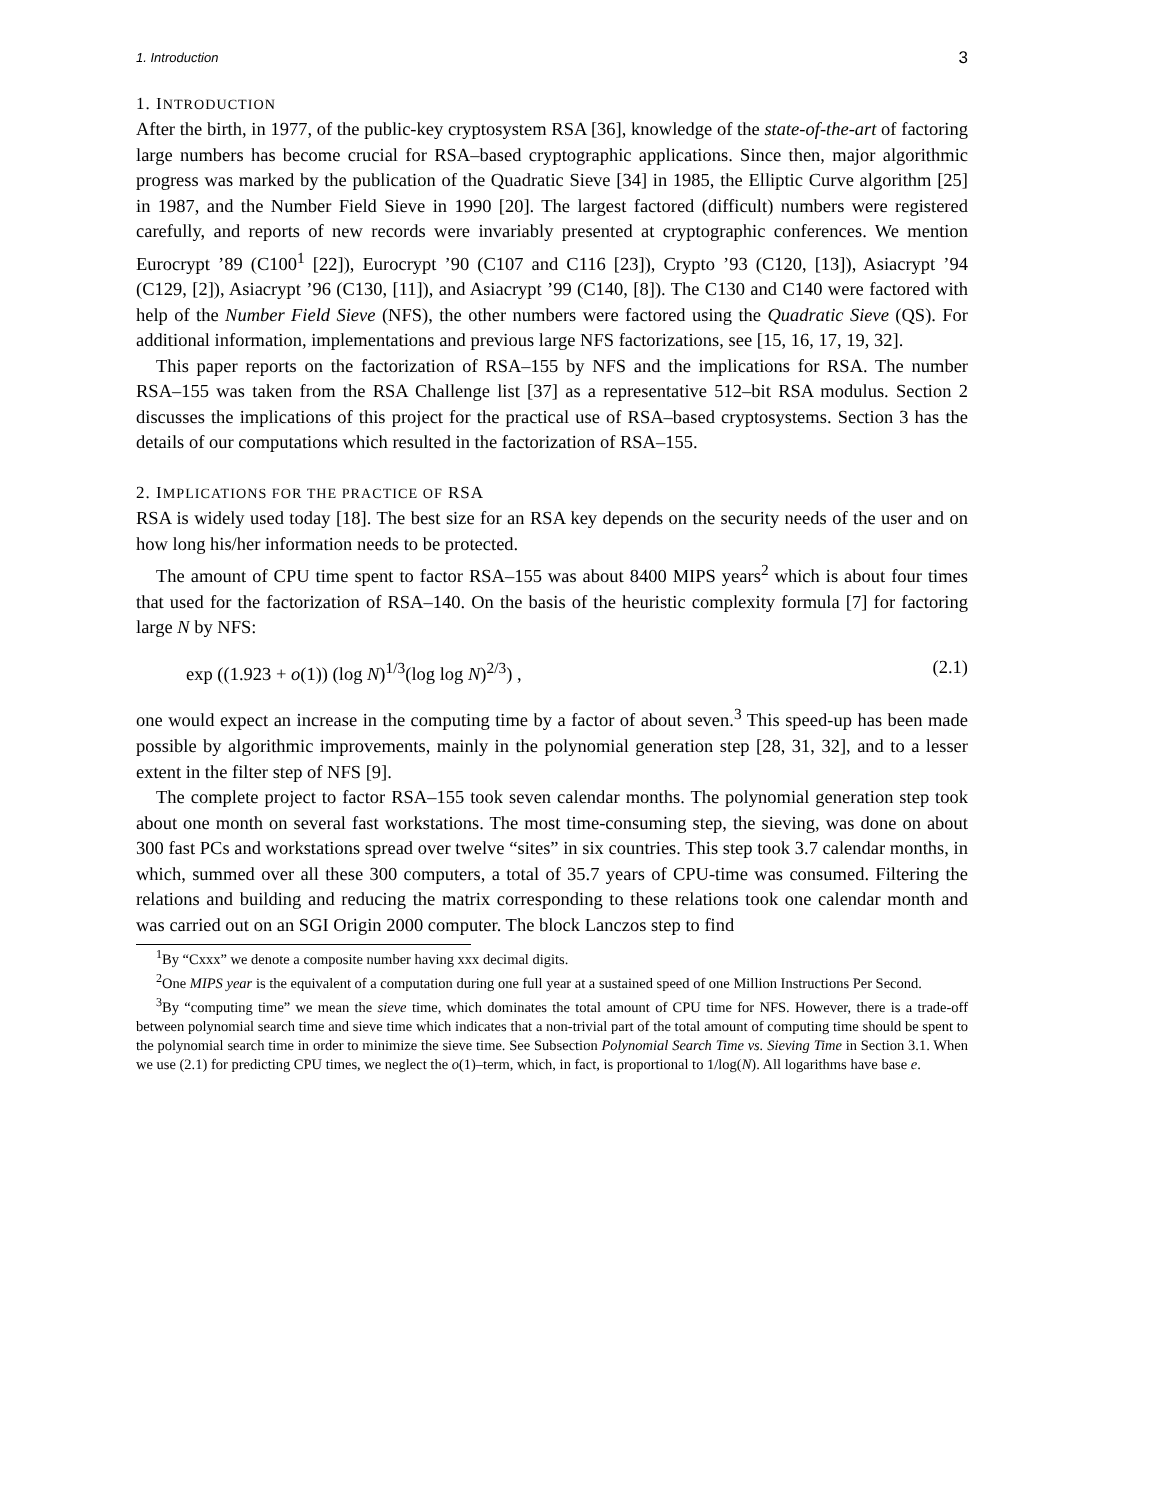1. Introduction 3
1. INTRODUCTION
After the birth, in 1977, of the public-key cryptosystem RSA [36], knowledge of the state-of-the-art of factoring large numbers has become crucial for RSA–based cryptographic applications. Since then, major algorithmic progress was marked by the publication of the Quadratic Sieve [34] in 1985, the Elliptic Curve algorithm [25] in 1987, and the Number Field Sieve in 1990 [20]. The largest factored (difficult) numbers were registered carefully, and reports of new records were invariably presented at cryptographic conferences. We mention Eurocrypt ’89 (C100<sup>1</sup> [22]), Eurocrypt ’90 (C107 and C116 [23]), Crypto ’93 (C120, [13]), Asiacrypt ’94 (C129, [2]), Asiacrypt ’96 (C130, [11]), and Asiacrypt ’99 (C140, [8]). The C130 and C140 were factored with help of the Number Field Sieve (NFS), the other numbers were factored using the Quadratic Sieve (QS). For additional information, implementations and previous large NFS factorizations, see [15, 16, 17, 19, 32].
This paper reports on the factorization of RSA–155 by NFS and the implications for RSA. The number RSA–155 was taken from the RSA Challenge list [37] as a representative 512–bit RSA modulus. Section 2 discusses the implications of this project for the practical use of RSA–based cryptosystems. Section 3 has the details of our computations which resulted in the factorization of RSA–155.
2. IMPLICATIONS FOR THE PRACTICE OF RSA
RSA is widely used today [18]. The best size for an RSA key depends on the security needs of the user and on how long his/her information needs to be protected.
The amount of CPU time spent to factor RSA–155 was about 8400 MIPS years<sup>2</sup> which is about four times that used for the factorization of RSA–140. On the basis of the heuristic complexity formula [7] for factoring large N by NFS:
exp ((1.923 + o(1)) (log N)<sup>1/3</sup>(log log N)<sup>2/3</sup>) , (2.1)
one would expect an increase in the computing time by a factor of about seven.<sup>3</sup> This speed-up has been made possible by algorithmic improvements, mainly in the polynomial generation step [28, 31, 32], and to a lesser extent in the filter step of NFS [9].
The complete project to factor RSA–155 took seven calendar months. The polynomial generation step took about one month on several fast workstations. The most time-consuming step, the sieving, was done on about 300 fast PCs and workstations spread over twelve “sites” in six countries. This step took 3.7 calendar months, in which, summed over all these 300 computers, a total of 35.7 years of CPU-time was consumed. Filtering the relations and building and reducing the matrix corresponding to these relations took one calendar month and was carried out on an SGI Origin 2000 computer. The block Lanczos step to find
<sup>1</sup> By “Cxxx” we denote a composite number having xxx decimal digits.
<sup>2</sup> One MIPS year is the equivalent of a computation during one full year at a sustained speed of one Million Instructions Per Second.
<sup>3</sup> By “computing time” we mean the sieve time, which dominates the total amount of CPU time for NFS. However, there is a trade-off between polynomial search time and sieve time which indicates that a non-trivial part of the total amount of computing time should be spent to the polynomial search time in order to minimize the sieve time. See Subsection Polynomial Search Time vs. Sieving Time in Section 3.1. When we use (2.1) for predicting CPU times, we neglect the o(1)–term, which, in fact, is proportional to 1/log(N). All logarithms have base e.